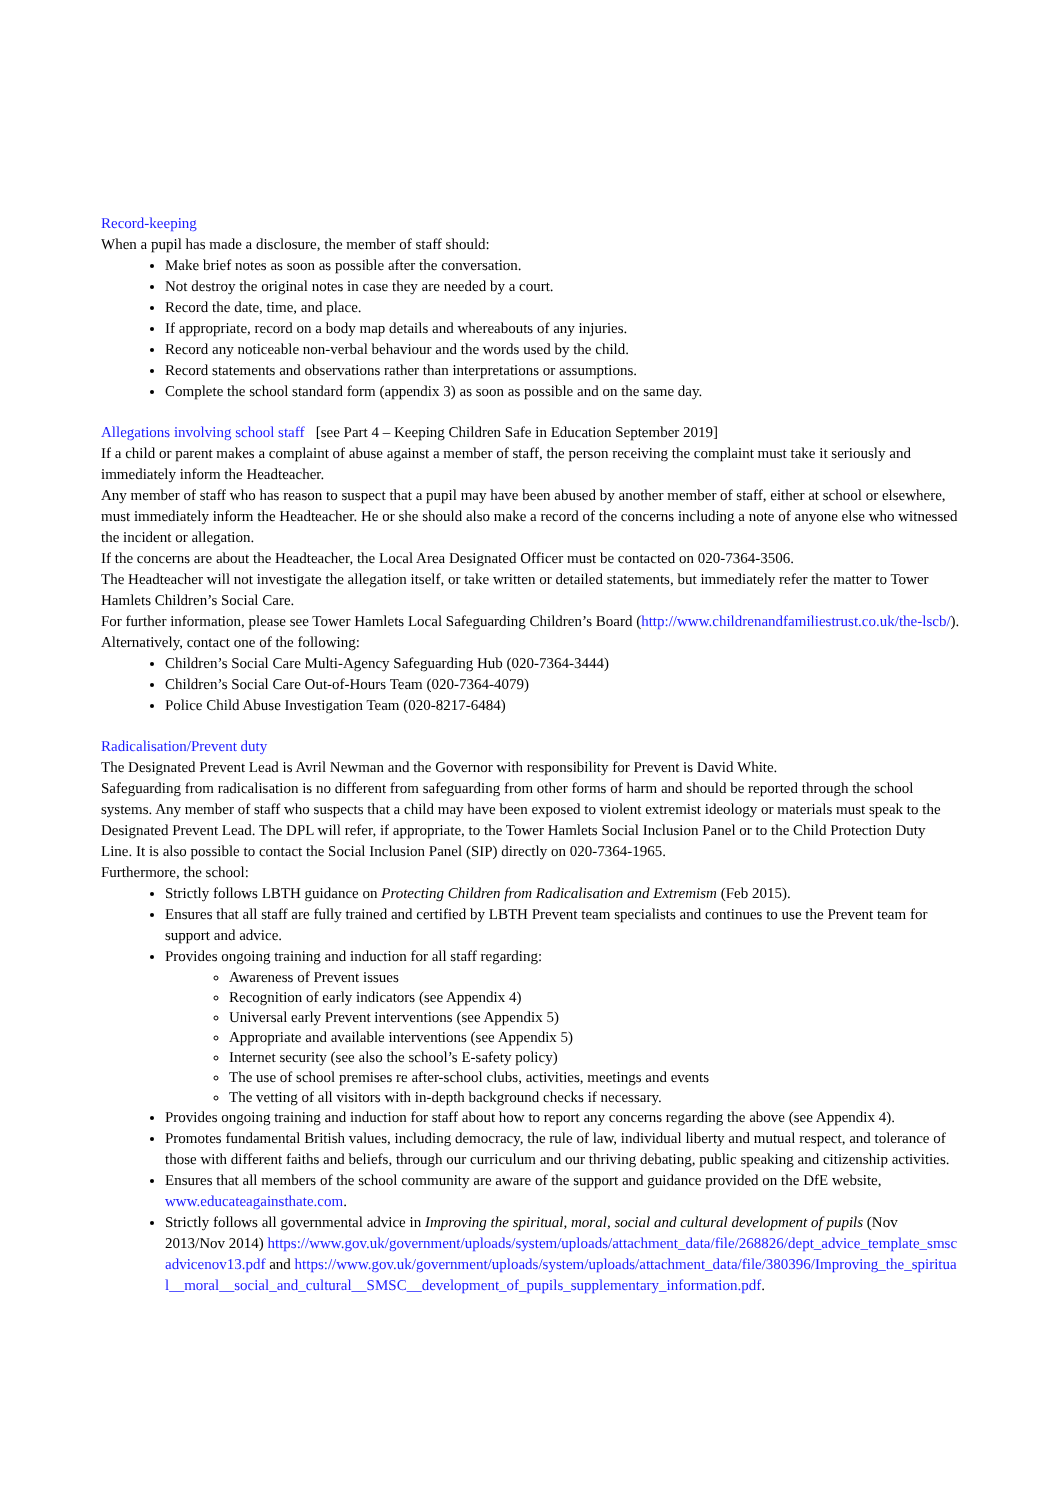Record-keeping
When a pupil has made a disclosure, the member of staff should:
Make brief notes as soon as possible after the conversation.
Not destroy the original notes in case they are needed by a court.
Record the date, time, and place.
If appropriate, record on a body map details and whereabouts of any injuries.
Record any noticeable non-verbal behaviour and the words used by the child.
Record statements and observations rather than interpretations or assumptions.
Complete the school standard form (appendix 3) as soon as possible and on the same day.
Allegations involving school staff [see Part 4 – Keeping Children Safe in Education September 2019]
If a child or parent makes a complaint of abuse against a member of staff, the person receiving the complaint must take it seriously and immediately inform the Headteacher.
Any member of staff who has reason to suspect that a pupil may have been abused by another member of staff, either at school or elsewhere, must immediately inform the Headteacher. He or she should also make a record of the concerns including a note of anyone else who witnessed the incident or allegation.
If the concerns are about the Headteacher, the Local Area Designated Officer must be contacted on 020-7364-3506.
The Headteacher will not investigate the allegation itself, or take written or detailed statements, but immediately refer the matter to Tower Hamlets Children’s Social Care.
For further information, please see Tower Hamlets Local Safeguarding Children’s Board (http://www.childrenandfamiliestrust.co.uk/the-lscb/).
Alternatively, contact one of the following:
Children’s Social Care Multi-Agency Safeguarding Hub (020-7364-3444)
Children’s Social Care Out-of-Hours Team (020-7364-4079)
Police Child Abuse Investigation Team (020-8217-6484)
Radicalisation/Prevent duty
The Designated Prevent Lead is Avril Newman and the Governor with responsibility for Prevent is David White.
Safeguarding from radicalisation is no different from safeguarding from other forms of harm and should be reported through the school systems. Any member of staff who suspects that a child may have been exposed to violent extremist ideology or materials must speak to the Designated Prevent Lead. The DPL will refer, if appropriate, to the Tower Hamlets Social Inclusion Panel or to the Child Protection Duty Line. It is also possible to contact the Social Inclusion Panel (SIP) directly on 020-7364-1965.
Furthermore, the school:
Strictly follows LBTH guidance on Protecting Children from Radicalisation and Extremism (Feb 2015).
Ensures that all staff are fully trained and certified by LBTH Prevent team specialists and continues to use the Prevent team for support and advice.
Provides ongoing training and induction for all staff regarding:
Awareness of Prevent issues
Recognition of early indicators (see Appendix 4)
Universal early Prevent interventions (see Appendix 5)
Appropriate and available interventions (see Appendix 5)
Internet security (see also the school’s E-safety policy)
The use of school premises re after-school clubs, activities, meetings and events
The vetting of all visitors with in-depth background checks if necessary.
Provides ongoing training and induction for staff about how to report any concerns regarding the above (see Appendix 4).
Promotes fundamental British values, including democracy, the rule of law, individual liberty and mutual respect, and tolerance of those with different faiths and beliefs, through our curriculum and our thriving debating, public speaking and citizenship activities.
Ensures that all members of the school community are aware of the support and guidance provided on the DfE website, www.educateagainsthate.com.
Strictly follows all governmental advice in Improving the spiritual, moral, social and cultural development of pupils (Nov 2013/Nov 2014) https://www.gov.uk/government/uploads/system/uploads/attachment_data/file/268826/dept_advice_template_smscadvicenov13.pdf and https://www.gov.uk/government/uploads/system/uploads/attachment_data/file/380396/Improving_the_spiritual__moral__social_and_cultural__SMSC__development_of_pupils_supplementary_information.pdf.